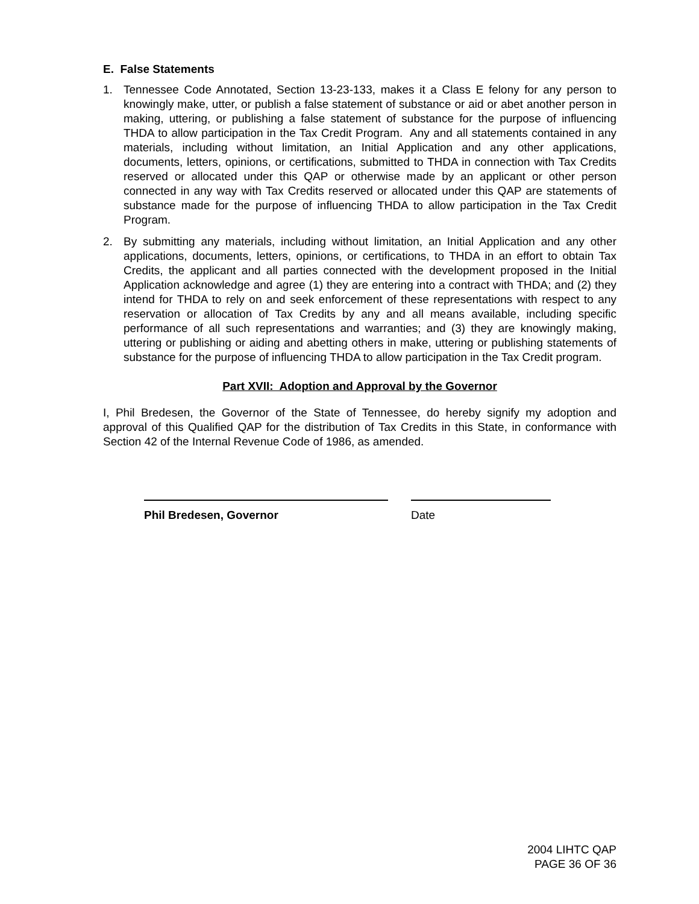E. False Statements
1. Tennessee Code Annotated, Section 13-23-133, makes it a Class E felony for any person to knowingly make, utter, or publish a false statement of substance or aid or abet another person in making, uttering, or publishing a false statement of substance for the purpose of influencing THDA to allow participation in the Tax Credit Program. Any and all statements contained in any materials, including without limitation, an Initial Application and any other applications, documents, letters, opinions, or certifications, submitted to THDA in connection with Tax Credits reserved or allocated under this QAP or otherwise made by an applicant or other person connected in any way with Tax Credits reserved or allocated under this QAP are statements of substance made for the purpose of influencing THDA to allow participation in the Tax Credit Program.
2. By submitting any materials, including without limitation, an Initial Application and any other applications, documents, letters, opinions, or certifications, to THDA in an effort to obtain Tax Credits, the applicant and all parties connected with the development proposed in the Initial Application acknowledge and agree (1) they are entering into a contract with THDA; and (2) they intend for THDA to rely on and seek enforcement of these representations with respect to any reservation or allocation of Tax Credits by any and all means available, including specific performance of all such representations and warranties; and (3) they are knowingly making, uttering or publishing or aiding and abetting others in make, uttering or publishing statements of substance for the purpose of influencing THDA to allow participation in the Tax Credit program.
Part XVII: Adoption and Approval by the Governor
I, Phil Bredesen, the Governor of the State of Tennessee, do hereby signify my adoption and approval of this Qualified QAP for the distribution of Tax Credits in this State, in conformance with Section 42 of the Internal Revenue Code of 1986, as amended.
Phil Bredesen, Governor Date
2004 LIHTC QAP
PAGE 36 OF 36